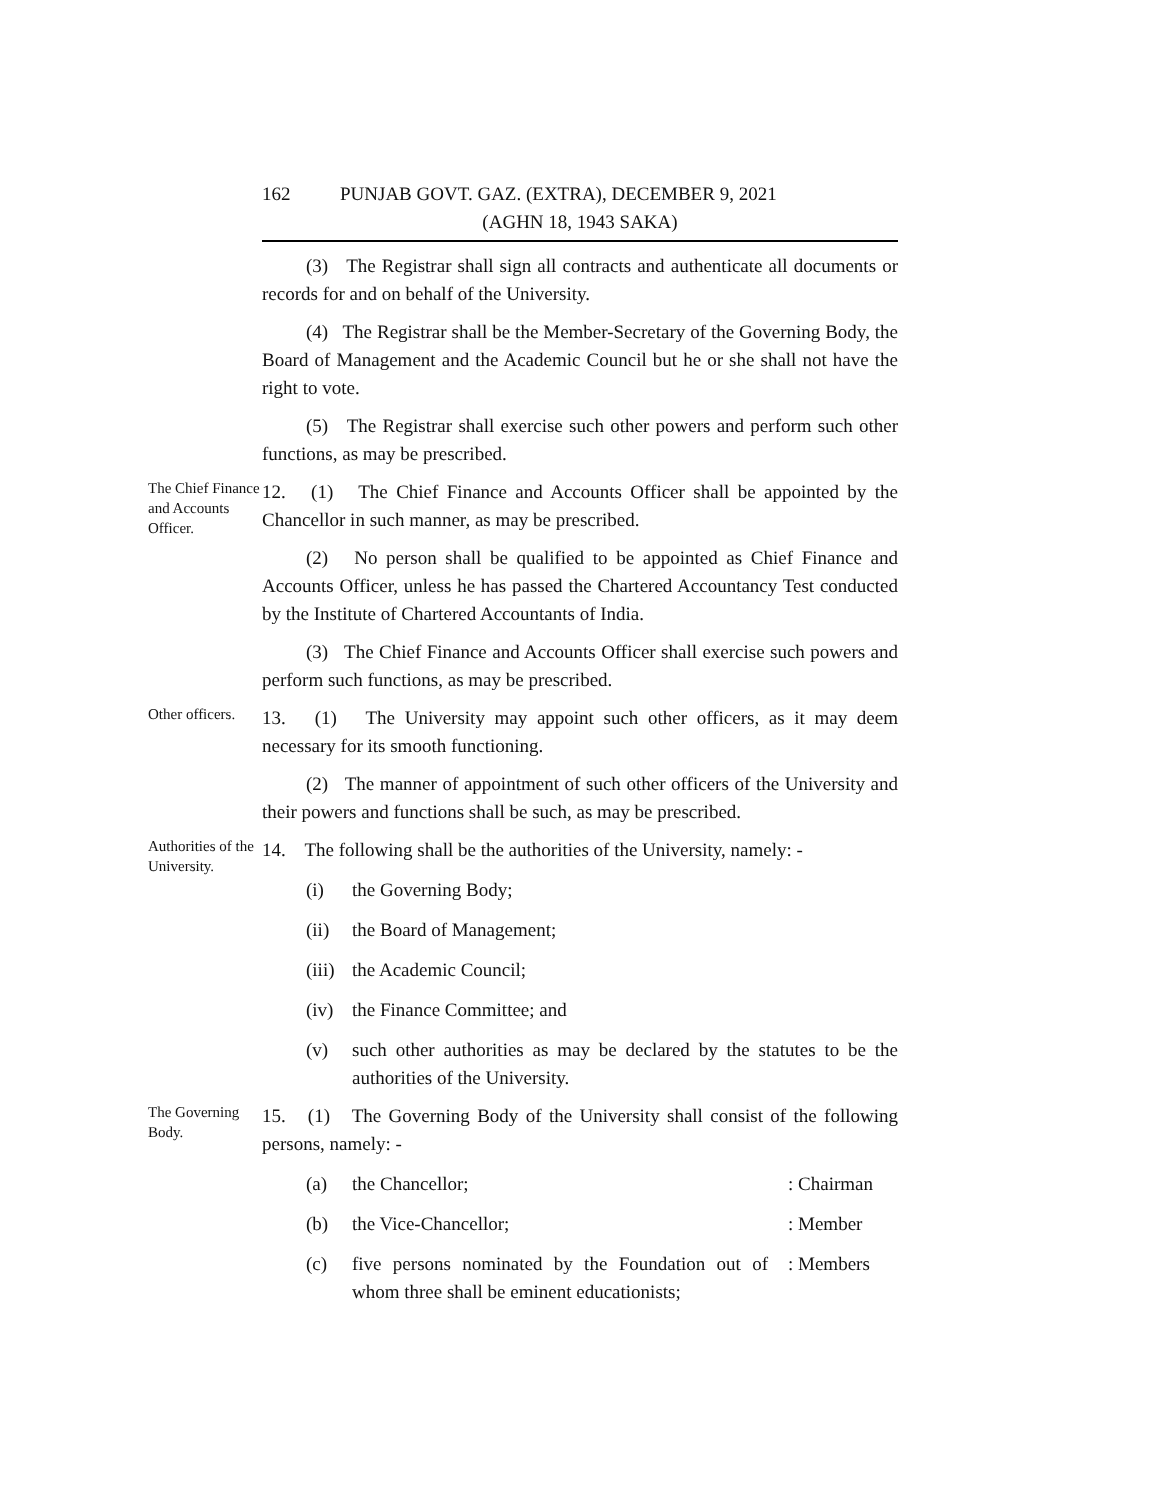162 PUNJAB GOVT. GAZ. (EXTRA), DECEMBER 9, 2021
(AGHN 18, 1943 SAKA)
(3) The Registrar shall sign all contracts and authenticate all documents or records for and on behalf of the University.
(4) The Registrar shall be the Member-Secretary of the Governing Body, the Board of Management and the Academic Council but he or she shall not have the right to vote.
(5) The Registrar shall exercise such other powers and perform such other functions, as may be prescribed.
The Chief Finance and Accounts Officer.
12. (1) The Chief Finance and Accounts Officer shall be appointed by the Chancellor in such manner, as may be prescribed.
(2) No person shall be qualified to be appointed as Chief Finance and Accounts Officer, unless he has passed the Chartered Accountancy Test conducted by the Institute of Chartered Accountants of India.
(3) The Chief Finance and Accounts Officer shall exercise such powers and perform such functions, as may be prescribed.
Other officers.
13. (1) The University may appoint such other officers, as it may deem necessary for its smooth functioning.
(2) The manner of appointment of such other officers of the University and their powers and functions shall be such, as may be prescribed.
Authorities of the University.
14. The following shall be the authorities of the University, namely: -
(i) the Governing Body;
(ii) the Board of Management;
(iii) the Academic Council;
(iv) the Finance Committee; and
(v) such other authorities as may be declared by the statutes to be the authorities of the University.
The Governing Body.
15. (1) The Governing Body of the University shall consist of the following persons, namely: -
(a) the Chancellor;: Chairman
(b) the Vice-Chancellor;: Member
(c) five persons nominated by the Foundation out of whom three shall be eminent educationists;: Members